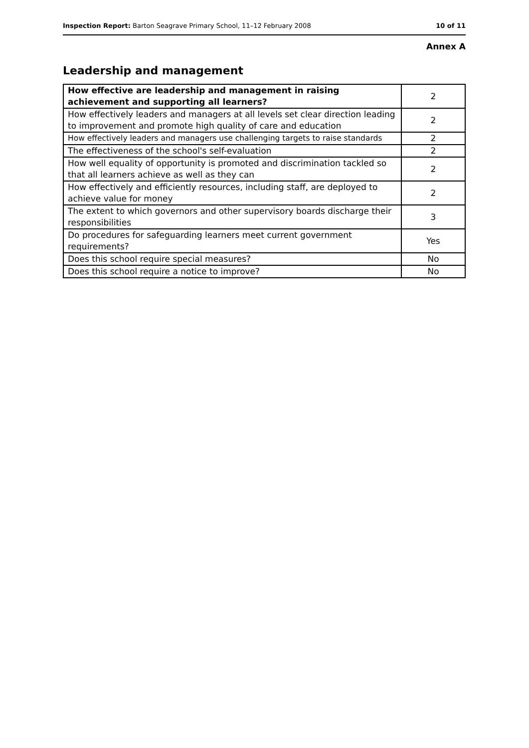Inspection Report: Barton Seagrave Primary School, 11–12 February 2008 10 of 11
Annex A
Leadership and management
| How effective are leadership and management in raising achievement and supporting all learners? | 2 |
| How effectively leaders and managers at all levels set clear direction leading to improvement and promote high quality of care and education | 2 |
| How effectively leaders and managers use challenging targets to raise standards | 2 |
| The effectiveness of the school's self-evaluation | 2 |
| How well equality of opportunity is promoted and discrimination tackled so that all learners achieve as well as they can | 2 |
| How effectively and efficiently resources, including staff, are deployed to achieve value for money | 2 |
| The extent to which governors and other supervisory boards discharge their responsibilities | 3 |
| Do procedures for safeguarding learners meet current government requirements? | Yes |
| Does this school require special measures? | No |
| Does this school require a notice to improve? | No |